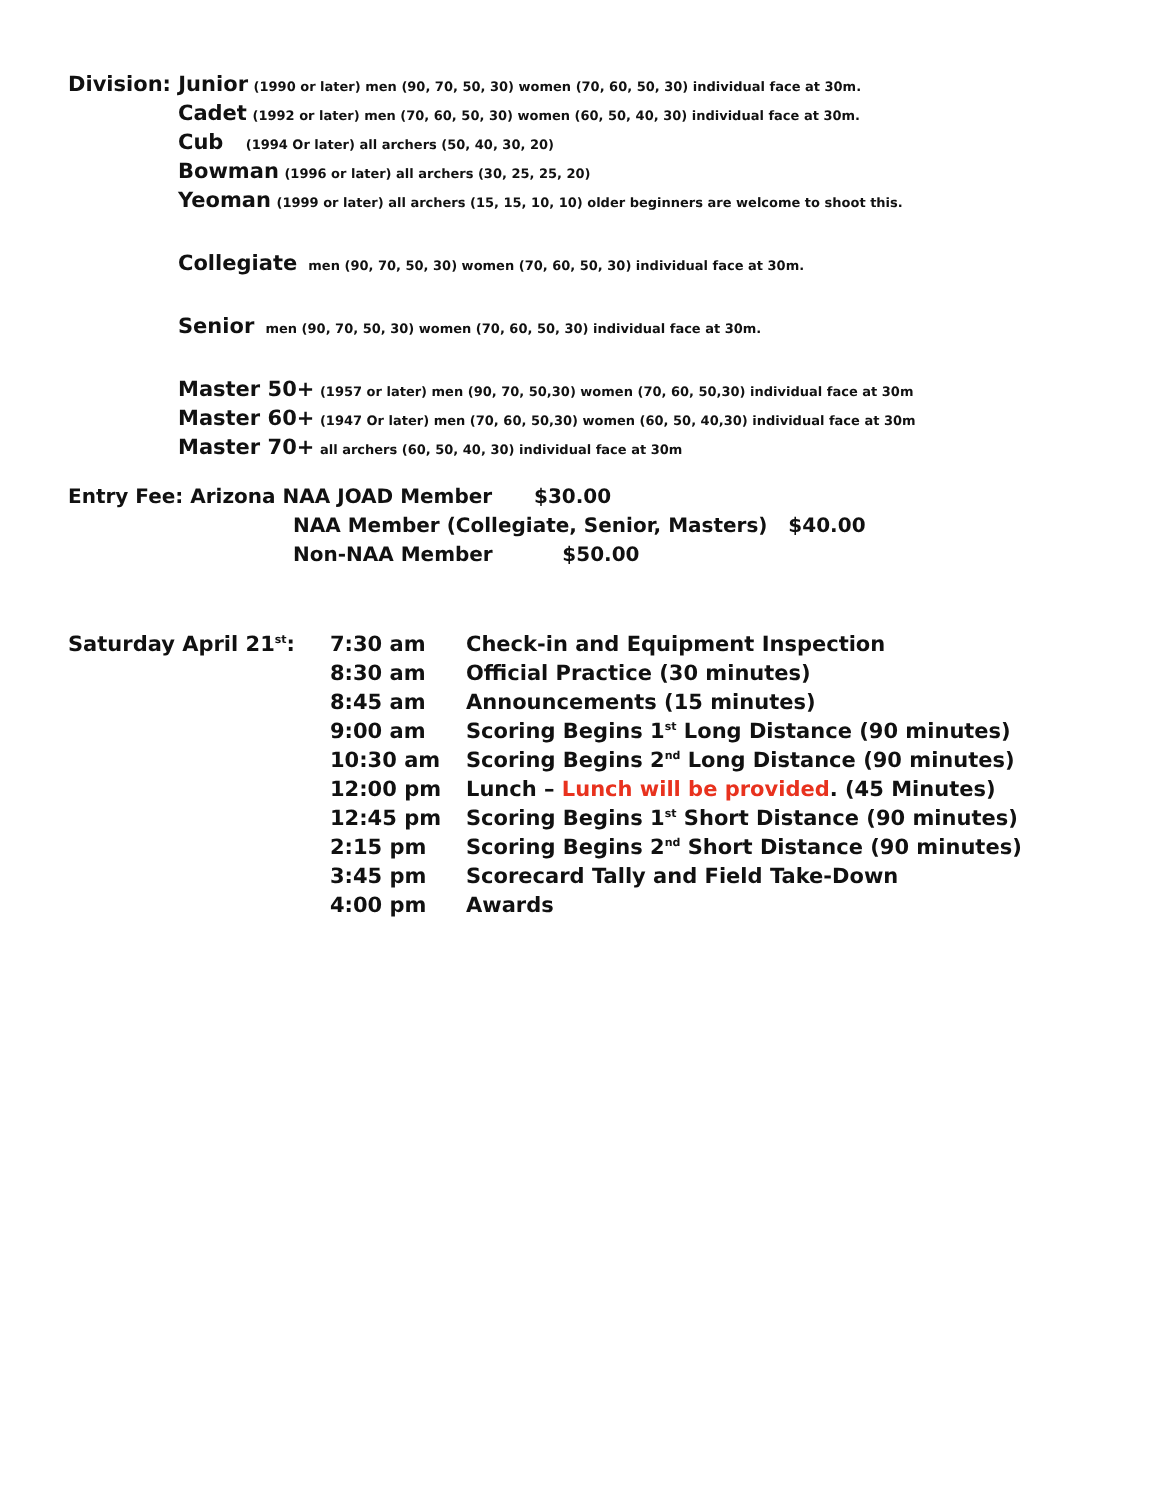Division: Junior (1990 or later) men (90, 70, 50, 30) women (70, 60, 50, 30) individual face at 30m.
Cadet (1992 or later) men (70, 60, 50, 30) women (60, 50, 40, 30) individual face at 30m.
Cub (1994 Or later) all archers (50, 40, 30, 20)
Bowman (1996 or later) all archers (30, 25, 25, 20)
Yeoman (1999 or later) all archers (15, 15, 10, 10) older beginners are welcome to shoot this.
Collegiate men (90, 70, 50, 30) women (70, 60, 50, 30) individual face at 30m.
Senior men (90, 70, 50, 30) women (70, 60, 50, 30) individual face at 30m.
Master 50+ (1957 or later) men (90, 70, 50,30) women (70, 60, 50,30) individual face at 30m
Master 60+ (1947 Or later) men (70, 60, 50,30) women (60, 50, 40,30) individual face at 30m
Master 70+ all archers (60, 50, 40, 30) individual face at 30m
Entry Fee: Arizona NAA JOAD Member $30.00
NAA Member (Collegiate, Senior, Masters) $40.00
Non-NAA Member $50.00
| Saturday April 21<sup>st</sup>: | 7:30 am | Check-in and Equipment Inspection |
| | 8:30 am | Official Practice (30 minutes) |
| | 8:45 am | Announcements (15 minutes) |
| | 9:00 am | Scoring Begins 1<sup>st</sup> Long Distance (90 minutes) |
| | 10:30 am | Scoring Begins 2<sup>nd</sup> Long Distance (90 minutes) |
| | 12:00 pm | Lunch – Lunch will be provided . (45 Minutes) |
| | 12:45 pm | Scoring Begins 1<sup>st</sup> Short Distance (90 minutes) |
| | 2:15 pm | Scoring Begins 2<sup>nd</sup> Short Distance (90 minutes) |
| | 3:45 pm | Scorecard Tally and Field Take-Down |
| | 4:00 pm | Awards |